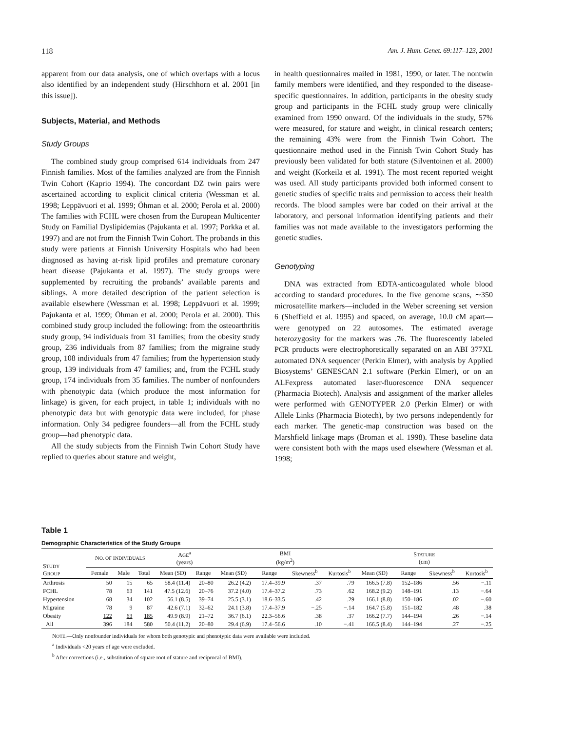118 Am. J. Hum. Genet. 69:117–123, 2001
apparent from our data analysis, one of which overlaps with a locus also identified by an independent study (Hirschhorn et al. 2001 [in this issue]).
Subjects, Material, and Methods
Study Groups
The combined study group comprised 614 individuals from 247 Finnish families. Most of the families analyzed are from the Finnish Twin Cohort (Kaprio 1994). The concordant DZ twin pairs were ascertained according to explicit clinical criteria (Wessman et al. 1998; Leppävuori et al. 1999; Öhman et al. 2000; Perola et al. 2000) The families with FCHL were chosen from the European Multicenter Study on Familial Dyslipidemias (Pajukanta et al. 1997; Porkka et al. 1997) and are not from the Finnish Twin Cohort. The probands in this study were patients at Finnish University Hospitals who had been diagnosed as having at-risk lipid profiles and premature coronary heart disease (Pajukanta et al. 1997). The study groups were supplemented by recruiting the probands’ available parents and siblings. A more detailed description of the patient selection is available elsewhere (Wessman et al. 1998; Leppävuori et al. 1999; Pajukanta et al. 1999; Öhman et al. 2000; Perola et al. 2000). This combined study group included the following: from the osteoarthritis study group, 94 individuals from 31 families; from the obesity study group, 236 individuals from 87 families; from the migraine study group, 108 individuals from 47 families; from the hypertension study group, 139 individuals from 47 families; and, from the FCHL study group, 174 individuals from 35 families. The number of nonfounders with phenotypic data (which produce the most information for linkage) is given, for each project, in table 1; individuals with no phenotypic data but with genotypic data were included, for phase information. Only 34 pedigree founders—all from the FCHL study group—had phenotypic data.
All the study subjects from the Finnish Twin Cohort Study have replied to queries about stature and weight,
in health questionnaires mailed in 1981, 1990, or later. The nontwin family members were identified, and they responded to the disease-specific questionnaires. In addition, participants in the obesity study group and participants in the FCHL study group were clinically examined from 1990 onward. Of the individuals in the study, 57% were measured, for stature and weight, in clinical research centers; the remaining 43% were from the Finnish Twin Cohort. The questionnaire method used in the Finnish Twin Cohort Study has previously been validated for both stature (Silventoinen et al. 2000) and weight (Korkeila et al. 1991). The most recent reported weight was used. All study participants provided both informed consent to genetic studies of specific traits and permission to access their health records. The blood samples were bar coded on their arrival at the laboratory, and personal information identifying patients and their families was not made available to the investigators performing the genetic studies.
Genotyping
DNA was extracted from EDTA-anticoagulated whole blood according to standard procedures. In the five genome scans, ∼350 microsatellite markers—included in the Weber screening set version 6 (Sheffield et al. 1995) and spaced, on average, 10.0 cM apart—were genotyped on 22 autosomes. The estimated average heterozygosity for the markers was .76. The fluorescently labeled PCR products were electrophoretically separated on an ABI 377XL automated DNA sequencer (Perkin Elmer), with analysis by Applied Biosystems’ GENESCAN 2.1 software (Perkin Elmer), or on an ALFexpress automated laser-fluorescence DNA sequencer (Pharmacia Biotech). Analysis and assignment of the marker alleles were performed with GENOTYPER 2.0 (Perkin Elmer) or with Allele Links (Pharmacia Biotech), by two persons independently for each marker. The genetic-map construction was based on the Marshfield linkage maps (Broman et al. 1998). These baseline data were consistent both with the maps used elsewhere (Wessman et al. 1998;
Table 1
Demographic Characteristics of the Study Groups
| S TUDY G ROUP | N O. OF I NDIVIDUALS | | | A GE<sup>a</sup> (years) | | BMI (kg/m<sup>2</sup>) | | | | S TATURE (cm) | | | |
| --- | --- | --- | --- | --- | --- | --- | --- | --- | --- | --- | --- | --- | --- |
| | Female | Male | Total | Mean (SD) | Range | Mean (SD) | Range | Skewness<sup>b</sup> | Kurtosis<sup>b</sup> | Mean (SD) | Range | Skewness<sup>b</sup> | Kurtosis<sup>b</sup> |
| Arthrosis | 50 | 15 | 65 | 58.4 (11.4) | 20–80 | 26.2 (4.2) | 17.4–39.9 | .37 | .79 | 166.5 (7.8) | 152–186 | .56 | −.11 |
| FCHL | 78 | 63 | 141 | 47.5 (12.6) | 20–76 | 37.2 (4.0) | 17.4–37.2 | .73 | .62 | 168.2 (9.2) | 148–191 | .13 | −.64 |
| Hypertension | 68 | 34 | 102 | 56.1 (8.5) | 39–74 | 25.5 (3.1) | 18.6–33.5 | .42 | .29 | 166.1 (8.8) | 150–186 | .02 | −.60 |
| Migraine | 78 | 9 | 87 | 42.6 (7.1) | 32–62 | 24.1 (3.8) | 17.4–37.9 | −.25 | −.14 | 164.7 (5.8) | 151–182 | .48 | .38 |
| Obesity | 122 | 63 | 185 | 49.9 (8.9) | 21–72 | 36.7 (6.1) | 22.3–56.6 | .38 | .37 | 166.2 (7.7) | 144–194 | .26 | −.14 |
| All | 396 | 184 | 580 | 50.4 (11.2) | 20–80 | 29.4 (6.9) | 17.4–56.6 | .10 | −.41 | 166.5 (8.4) | 144–194 | .27 | −.25 |
NOTE.—Only nonfounder individuals for whom both genotypic and phenotypic data were available were included.
<sup>a</sup> Individuals <20 years of age were excluded.
<sup>b</sup> After corrections (i.e., substitution of square root of stature and reciprocal of BMI).